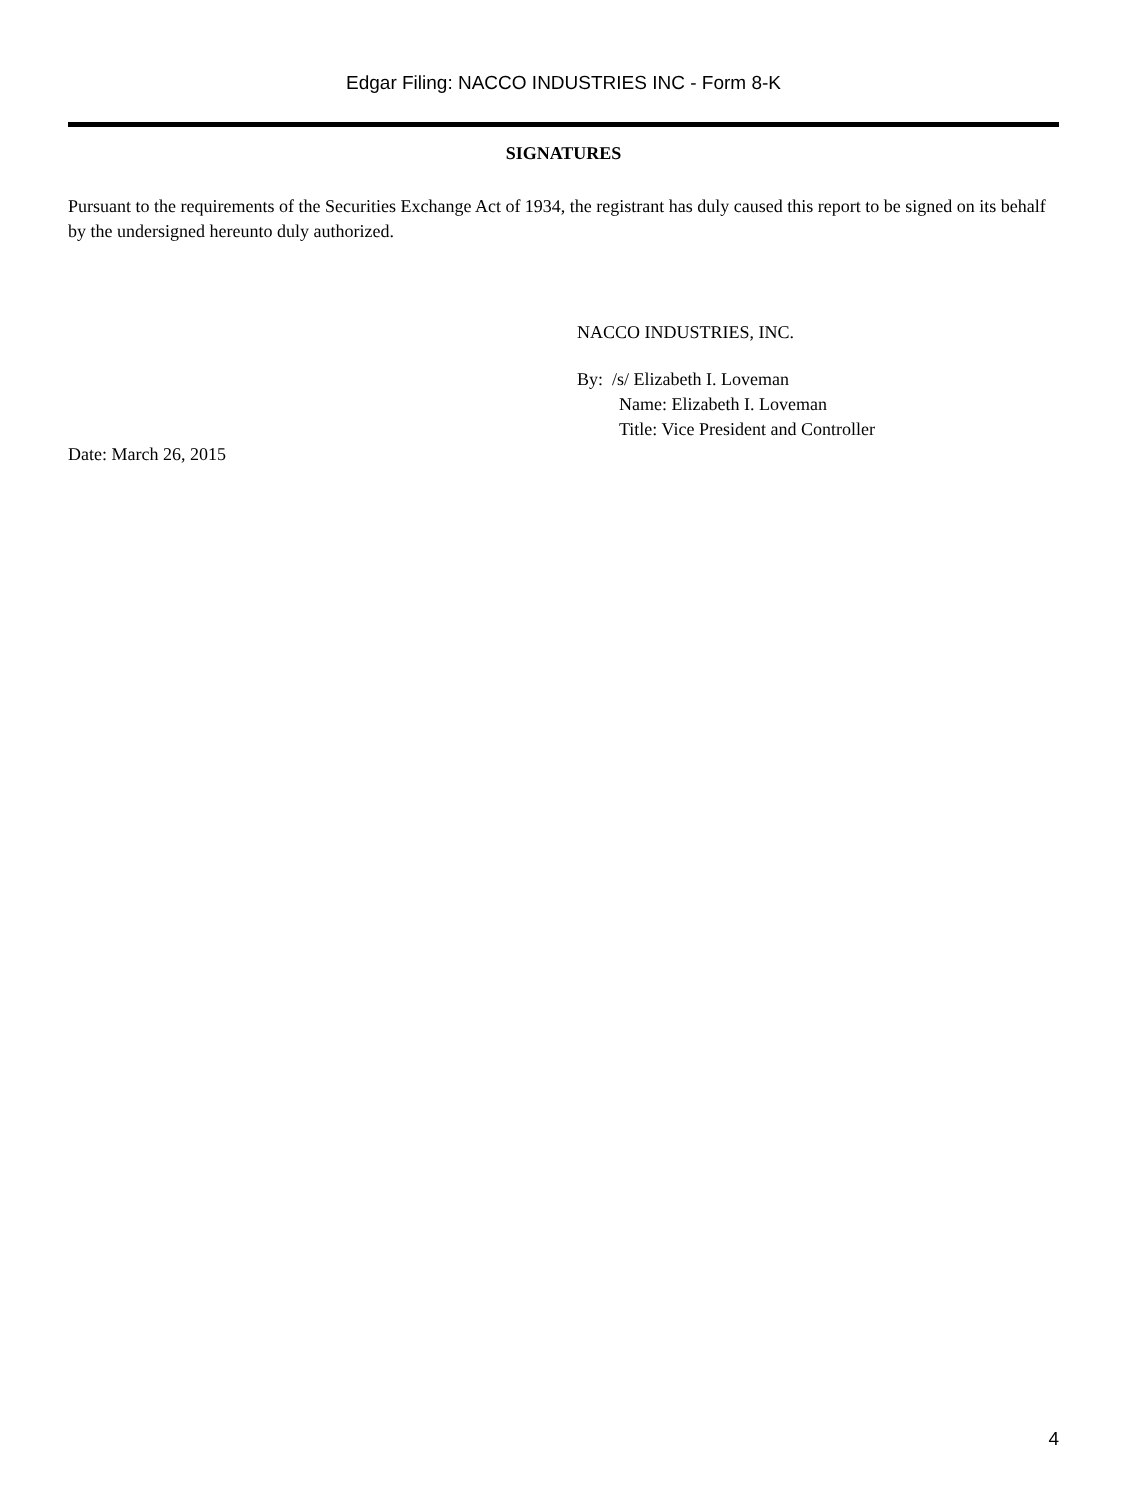Edgar Filing: NACCO INDUSTRIES INC - Form 8-K
SIGNATURES
Pursuant to the requirements of the Securities Exchange Act of 1934, the registrant has duly caused this report to be signed on its behalf by the undersigned hereunto duly authorized.
NACCO INDUSTRIES, INC.
By: /s/ Elizabeth I. Loveman
Name: Elizabeth I. Loveman
Title: Vice President and Controller
Date: March 26, 2015
4